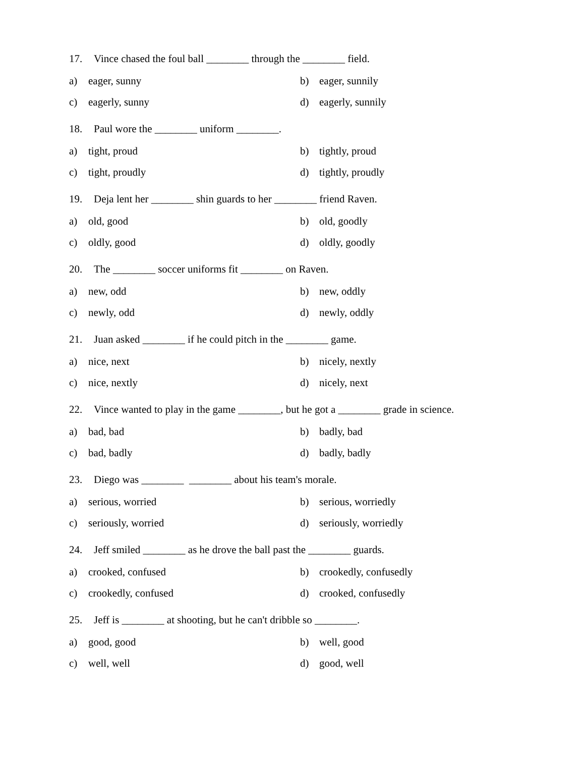17. Vince chased the foul ball ________ through the ________ field.
a) eager, sunny b) eager, sunnily
c) eagerly, sunny d) eagerly, sunnily
18. Paul wore the ________ uniform ________.
a) tight, proud b) tightly, proud
c) tight, proudly d) tightly, proudly
19. Deja lent her ________ shin guards to her ________ friend Raven.
a) old, good b) old, goodly
c) oldly, good d) oldly, goodly
20. The ________ soccer uniforms fit ________ on Raven.
a) new, odd b) new, oddly
c) newly, odd d) newly, oddly
21. Juan asked ________ if he could pitch in the ________ game.
a) nice, next b) nicely, nextly
c) nice, nextly d) nicely, next
22. Vince wanted to play in the game ________, but he got a ________ grade in science.
a) bad, bad b) badly, bad
c) bad, badly d) badly, badly
23. Diego was ________ ________ about his team's morale.
a) serious, worried b) serious, worriedly
c) seriously, worried d) seriously, worriedly
24. Jeff smiled ________ as he drove the ball past the ________ guards.
a) crooked, confused b) crookedly, confusedly
c) crookedly, confused d) crooked, confusedly
25. Jeff is ________ at shooting, but he can't dribble so ________.
a) good, good b) well, good
c) well, well d) good, well